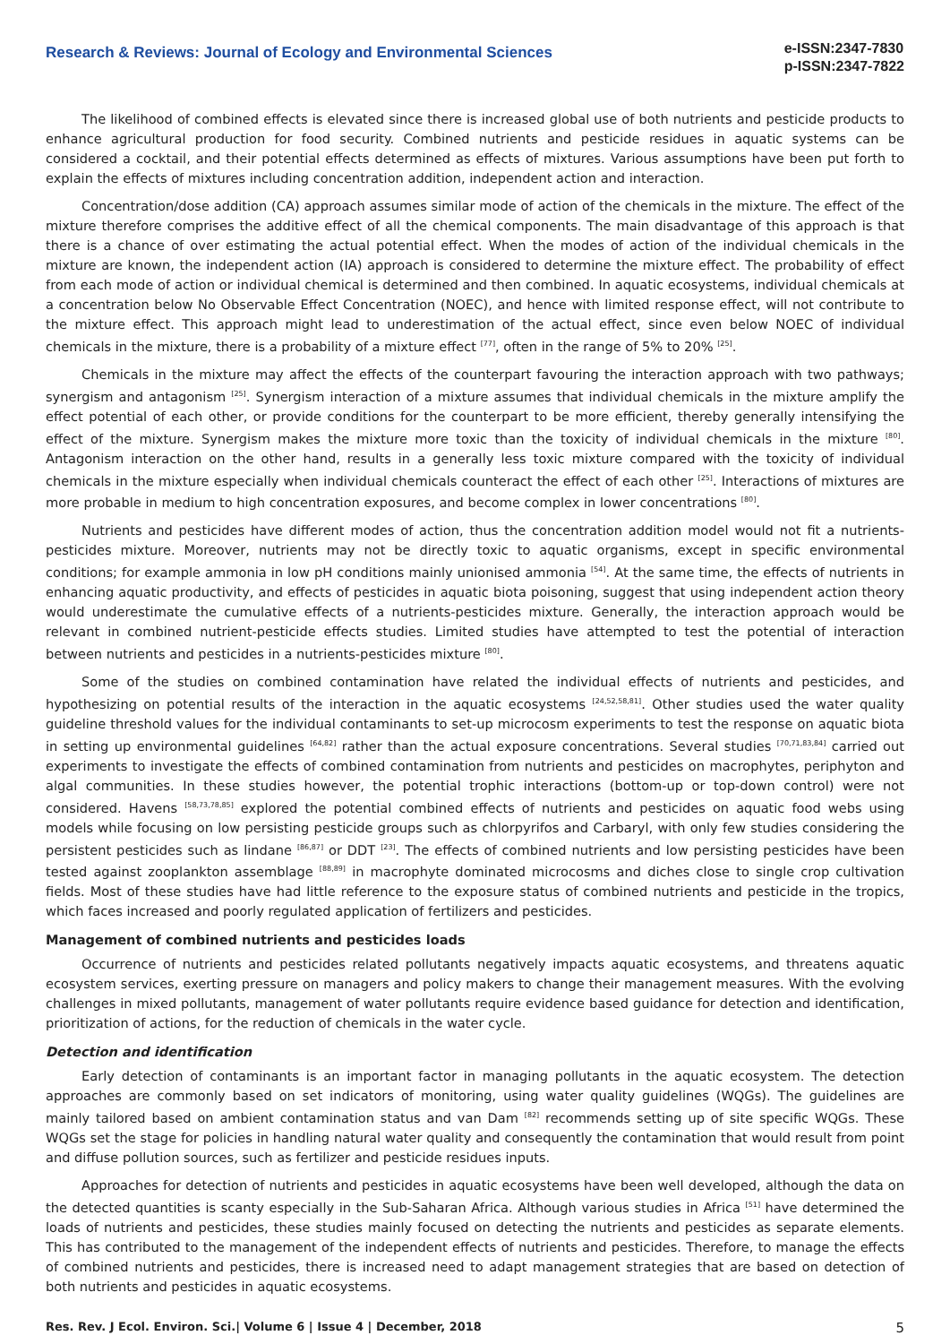Research & Reviews: Journal of Ecology and Environmental Sciences
e-ISSN:2347-7830
p-ISSN:2347-7822
The likelihood of combined effects is elevated since there is increased global use of both nutrients and pesticide products to enhance agricultural production for food security. Combined nutrients and pesticide residues in aquatic systems can be considered a cocktail, and their potential effects determined as effects of mixtures. Various assumptions have been put forth to explain the effects of mixtures including concentration addition, independent action and interaction.
Concentration/dose addition (CA) approach assumes similar mode of action of the chemicals in the mixture. The effect of the mixture therefore comprises the additive effect of all the chemical components. The main disadvantage of this approach is that there is a chance of over estimating the actual potential effect. When the modes of action of the individual chemicals in the mixture are known, the independent action (IA) approach is considered to determine the mixture effect. The probability of effect from each mode of action or individual chemical is determined and then combined. In aquatic ecosystems, individual chemicals at a concentration below No Observable Effect Concentration (NOEC), and hence with limited response effect, will not contribute to the mixture effect. This approach might lead to underestimation of the actual effect, since even below NOEC of individual chemicals in the mixture, there is a probability of a mixture effect <sup>[77]</sup>, often in the range of 5% to 20% <sup>[25]</sup>.
Chemicals in the mixture may affect the effects of the counterpart favouring the interaction approach with two pathways; synergism and antagonism <sup>[25]</sup>. Synergism interaction of a mixture assumes that individual chemicals in the mixture amplify the effect potential of each other, or provide conditions for the counterpart to be more efficient, thereby generally intensifying the effect of the mixture. Synergism makes the mixture more toxic than the toxicity of individual chemicals in the mixture <sup>[80]</sup>. Antagonism interaction on the other hand, results in a generally less toxic mixture compared with the toxicity of individual chemicals in the mixture especially when individual chemicals counteract the effect of each other <sup>[25]</sup>. Interactions of mixtures are more probable in medium to high concentration exposures, and become complex in lower concentrations <sup>[80]</sup>.
Nutrients and pesticides have different modes of action, thus the concentration addition model would not fit a nutrients-pesticides mixture. Moreover, nutrients may not be directly toxic to aquatic organisms, except in specific environmental conditions; for example ammonia in low pH conditions mainly unionised ammonia <sup>[54]</sup>. At the same time, the effects of nutrients in enhancing aquatic productivity, and effects of pesticides in aquatic biota poisoning, suggest that using independent action theory would underestimate the cumulative effects of a nutrients-pesticides mixture. Generally, the interaction approach would be relevant in combined nutrient-pesticide effects studies. Limited studies have attempted to test the potential of interaction between nutrients and pesticides in a nutrients-pesticides mixture <sup>[80]</sup>.
Some of the studies on combined contamination have related the individual effects of nutrients and pesticides, and hypothesizing on potential results of the interaction in the aquatic ecosystems <sup>[24,52,58,81]</sup>. Other studies used the water quality guideline threshold values for the individual contaminants to set-up microcosm experiments to test the response on aquatic biota in setting up environmental guidelines <sup>[64,82]</sup> rather than the actual exposure concentrations. Several studies <sup>[70,71,83,84]</sup> carried out experiments to investigate the effects of combined contamination from nutrients and pesticides on macrophytes, periphyton and algal communities. In these studies however, the potential trophic interactions (bottom-up or top-down control) were not considered. Havens <sup>[58,73,78,85]</sup> explored the potential combined effects of nutrients and pesticides on aquatic food webs using models while focusing on low persisting pesticide groups such as chlorpyrifos and Carbaryl, with only few studies considering the persistent pesticides such as lindane <sup>[86,87]</sup> or DDT <sup>[23]</sup>. The effects of combined nutrients and low persisting pesticides have been tested against zooplankton assemblage <sup>[88,89]</sup> in macrophyte dominated microcosms and diches close to single crop cultivation fields. Most of these studies have had little reference to the exposure status of combined nutrients and pesticide in the tropics, which faces increased and poorly regulated application of fertilizers and pesticides.
Management of combined nutrients and pesticides loads
Occurrence of nutrients and pesticides related pollutants negatively impacts aquatic ecosystems, and threatens aquatic ecosystem services, exerting pressure on managers and policy makers to change their management measures. With the evolving challenges in mixed pollutants, management of water pollutants require evidence based guidance for detection and identification, prioritization of actions, for the reduction of chemicals in the water cycle.
Detection and identification
Early detection of contaminants is an important factor in managing pollutants in the aquatic ecosystem. The detection approaches are commonly based on set indicators of monitoring, using water quality guidelines (WQGs). The guidelines are mainly tailored based on ambient contamination status and van Dam <sup>[82]</sup> recommends setting up of site specific WQGs. These WQGs set the stage for policies in handling natural water quality and consequently the contamination that would result from point and diffuse pollution sources, such as fertilizer and pesticide residues inputs.
Approaches for detection of nutrients and pesticides in aquatic ecosystems have been well developed, although the data on the detected quantities is scanty especially in the Sub-Saharan Africa. Although various studies in Africa <sup>[51]</sup> have determined the loads of nutrients and pesticides, these studies mainly focused on detecting the nutrients and pesticides as separate elements. This has contributed to the management of the independent effects of nutrients and pesticides. Therefore, to manage the effects of combined nutrients and pesticides, there is increased need to adapt management strategies that are based on detection of both nutrients and pesticides in aquatic ecosystems.
Res. Rev. J Ecol. Environ. Sci.| Volume 6 | Issue 4 | December, 2018 5